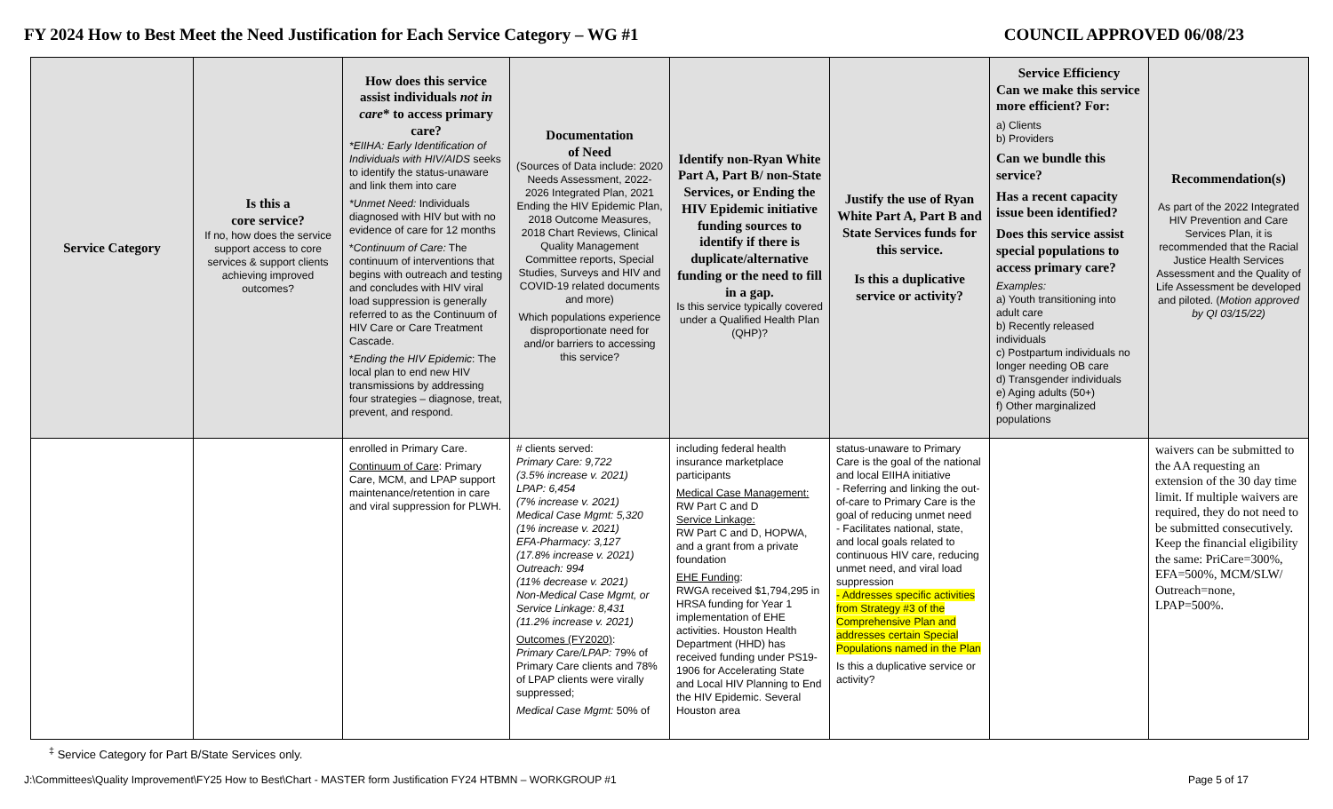FY 2024 How to Best Meet the Need Justification for Each Service Category – WG #1 COUNCIL APPROVED 06/08/23
| Service Category | Is this a core service? If no, how does the service support access to core services & support clients achieving improved outcomes? | How does this service assist individuals not in care * to access primary care? *EIIHA: Early Identification of Individuals with HIV/AIDS seeks to identify the status-unaware and link them into care *Unmet Need: Individuals diagnosed with HIV but with no evidence of care for 12 months * Continuum of Care: The continuum of interventions that begins with outreach and testing and concludes with HIV viral load suppression is generally referred to as the Continuum of HIV Care or Care Treatment Cascade. * Ending the HIV Epidemic : The local plan to end new HIV transmissions by addressing four strategies – diagnose, treat, prevent, and respond. | Documentation of Need (Sources of Data include: 2020 Needs Assessment, 2022-2026 Integrated Plan, 2021 Ending the HIV Epidemic Plan, 2018 Outcome Measures, 2018 Chart Reviews, Clinical Quality Management Committee reports, Special Studies, Surveys and HIV and COVID-19 related documents and more) Which populations experience disproportionate need for and/or barriers to accessing this service? | Identify non-Ryan White Part A, Part B/ non-State Services, or Ending the HIV Epidemic initiative funding sources to identify if there is duplicate/alternative funding or the need to fill in a gap. Is this service typically covered under a Qualified Health Plan (QHP)? | Justify the use of Ryan White Part A, Part B and State Services funds for this service. Is this a duplicative service or activity? | Service Efficiency Can we make this service more efficient? For: a) Clients b) Providers Can we bundle this service? Has a recent capacity issue been identified? Does this service assist special populations to access primary care? Examples: a) Youth transitioning into adult care b) Recently released individuals c) Postpartum individuals no longer needing OB care d) Transgender individuals e) Aging adults (50+) f) Other marginalized populations | Recommendation(s) As part of the 2022 Integrated HIV Prevention and Care Services Plan, it is recommended that the Racial Justice Health Services Assessment and the Quality of Life Assessment be developed and piloted. ( Motion approved by QI 03/15/22) |
| --- | --- | --- | --- | --- | --- | --- | --- |
| | | enrolled in Primary Care. Continuum of Care : Primary Care, MCM, and LPAP support maintenance/retention in care and viral suppression for PLWH. | # clients served: Primary Care: 9,722 (3.5% increase v. 2021) LPAP: 6,454 (7% increase v. 2021) Medical Case Mgmt: 5,320 (1% increase v. 2021) EFA-Pharmacy: 3,127 (17.8% increase v. 2021) Outreach: 994 (11% decrease v. 2021) Non-Medical Case Mgmt, or Service Linkage: 8,431 (11.2% increase v. 2021) Outcomes (FY2020) : Primary Care/LPAP: 79% of Primary Care clients and 78% of LPAP clients were virally suppressed; Medical Case Mgmt: 50% of | including federal health insurance marketplace participants Medical Case Management: RW Part C and D Service Linkage: RW Part C and D, HOPWA, and a grant from a private foundation EHE Funding : RWGA received $1,794,295 in HRSA funding for Year 1 implementation of EHE activities. Houston Health Department (HHD) has received funding under PS19-1906 for Accelerating State and Local HIV Planning to End the HIV Epidemic. Several Houston area | status-unaware to Primary Care is the goal of the national and local EIIHA initiative - Referring and linking the out-of-care to Primary Care is the goal of reducing unmet need - Facilitates national, state, and local goals related to continuous HIV care, reducing unmet need, and viral load suppression - Addresses specific activities from Strategy #3 of the Comprehensive Plan and addresses certain Special Populations named in the Plan Is this a duplicative service or activity? | | waivers can be submitted to the AA requesting an extension of the 30 day time limit. If multiple waivers are required, they do not need to be submitted consecutively. Keep the financial eligibility the same: PriCare=300%, EFA=500%, MCM/SLW/ Outreach=none, LPAP=500%. |
<sup>‡</sup> Service Category for Part B/State Services only.
J:\Committees\Quality Improvement\FY25 How to Best\Chart - MASTER form Justification FY24 HTBMN – WORKGROUP #1 Page 5 of 17